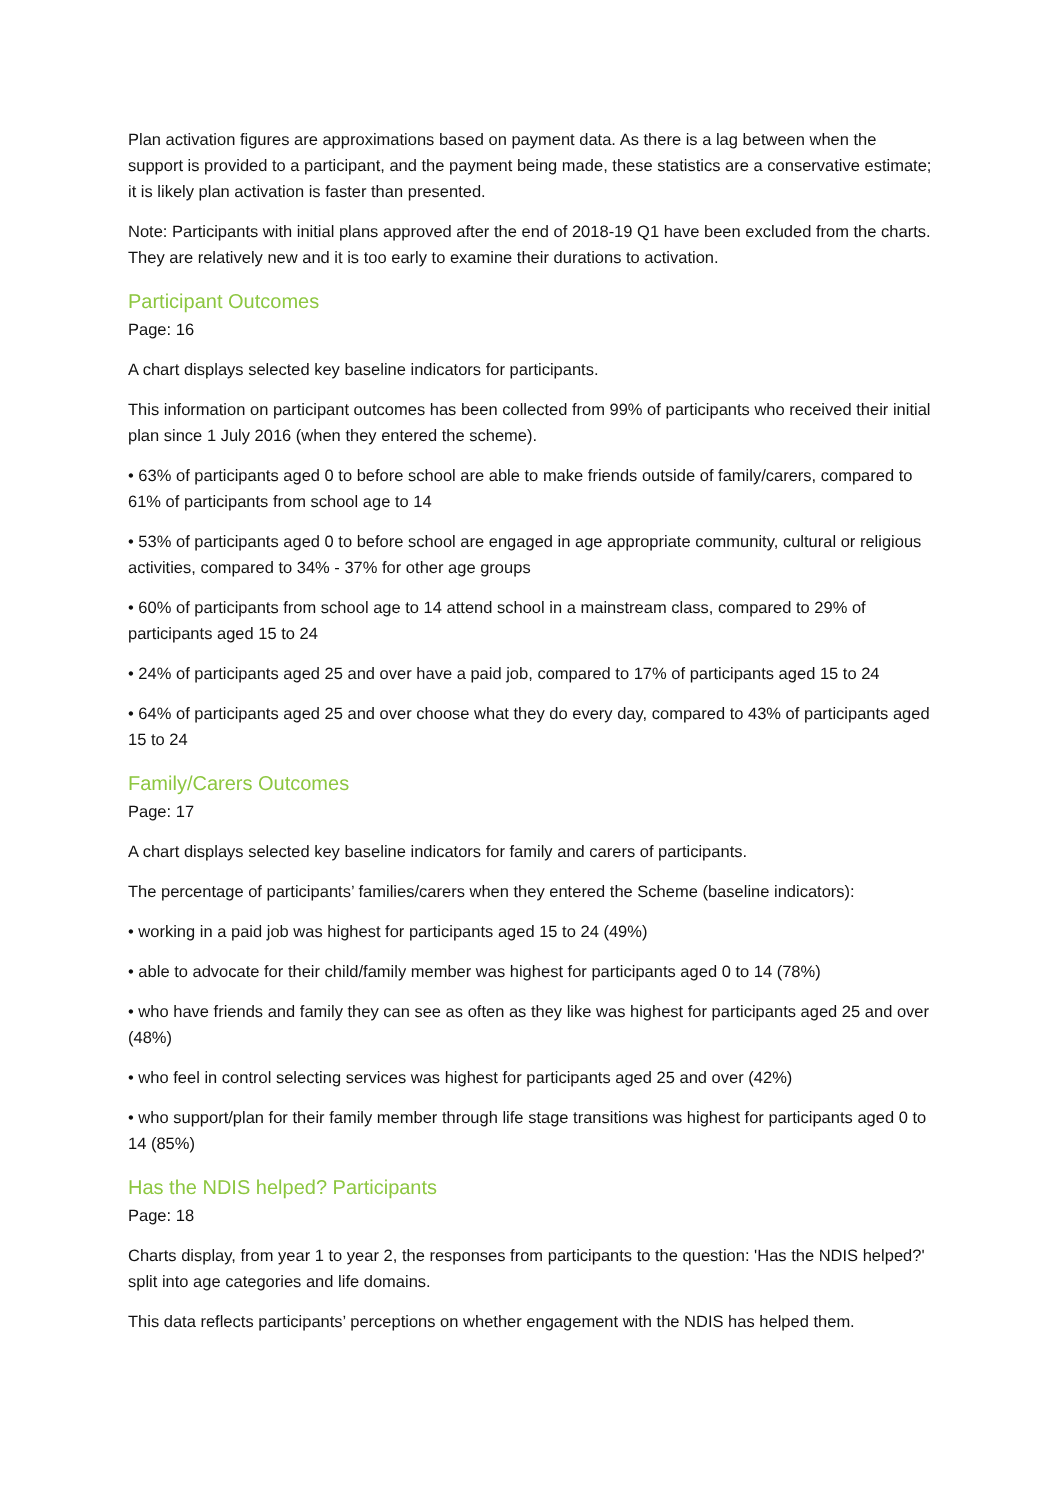Plan activation figures are approximations based on payment data. As there is a lag between when the support is provided to a participant, and the payment being made, these statistics are a conservative estimate; it is likely plan activation is faster than presented.
Note: Participants with initial plans approved after the end of 2018-19 Q1 have been excluded from the charts. They are relatively new and it is too early to examine their durations to activation.
Participant Outcomes
Page: 16
A chart displays selected key baseline indicators for participants.
This information on participant outcomes has been collected from 99% of participants who received their initial plan since 1 July 2016 (when they entered the scheme).
• 63% of participants aged 0 to before school are able to make friends outside of family/carers, compared to 61% of participants from school age to 14
• 53% of participants aged 0 to before school are engaged in age appropriate community, cultural or religious activities, compared to 34% - 37% for other age groups
• 60% of participants from school age to 14 attend school in a mainstream class, compared to 29% of participants aged 15 to 24
• 24% of participants aged 25 and over have a paid job, compared to 17% of participants aged 15 to 24
• 64% of participants aged 25 and over choose what they do every day, compared to 43% of participants aged 15 to 24
Family/Carers Outcomes
Page: 17
A chart displays selected key baseline indicators for family and carers of participants.
The percentage of participants’ families/carers when they entered the Scheme (baseline indicators):
• working in a paid job was highest for participants aged 15 to 24 (49%)
• able to advocate for their child/family member was highest for participants aged 0 to 14 (78%)
• who have friends and family they can see as often as they like was highest for participants aged 25 and over (48%)
• who feel in control selecting services was highest for participants aged 25 and over (42%)
• who support/plan for their family member through life stage transitions was highest for participants aged 0 to 14 (85%)
Has the NDIS helped? Participants
Page: 18
Charts display, from year 1 to year 2, the responses from participants to the question: 'Has the NDIS helped?' split into age categories and life domains.
This data reflects participants’ perceptions on whether engagement with the NDIS has helped them.